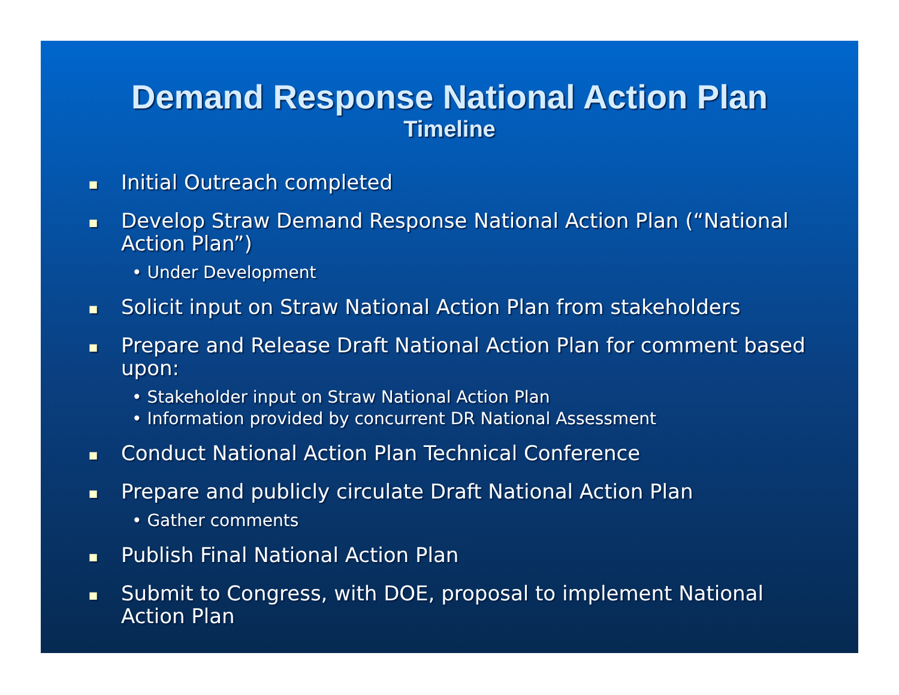Demand Response National Action Plan
Timeline
■ Initial Outreach completed
■ Develop Straw Demand Response National Action Plan (“National Action Plan”)
• Under Development
■ Solicit input on Straw National Action Plan from stakeholders
■ Prepare and Release Draft National Action Plan for comment based upon:
• Stakeholder input on Straw National Action Plan
• Information provided by concurrent DR National Assessment
■ Conduct National Action Plan Technical Conference
■ Prepare and publicly circulate Draft National Action Plan
• Gather comments
■ Publish Final National Action Plan
■ Submit to Congress, with DOE, proposal to implement National Action Plan